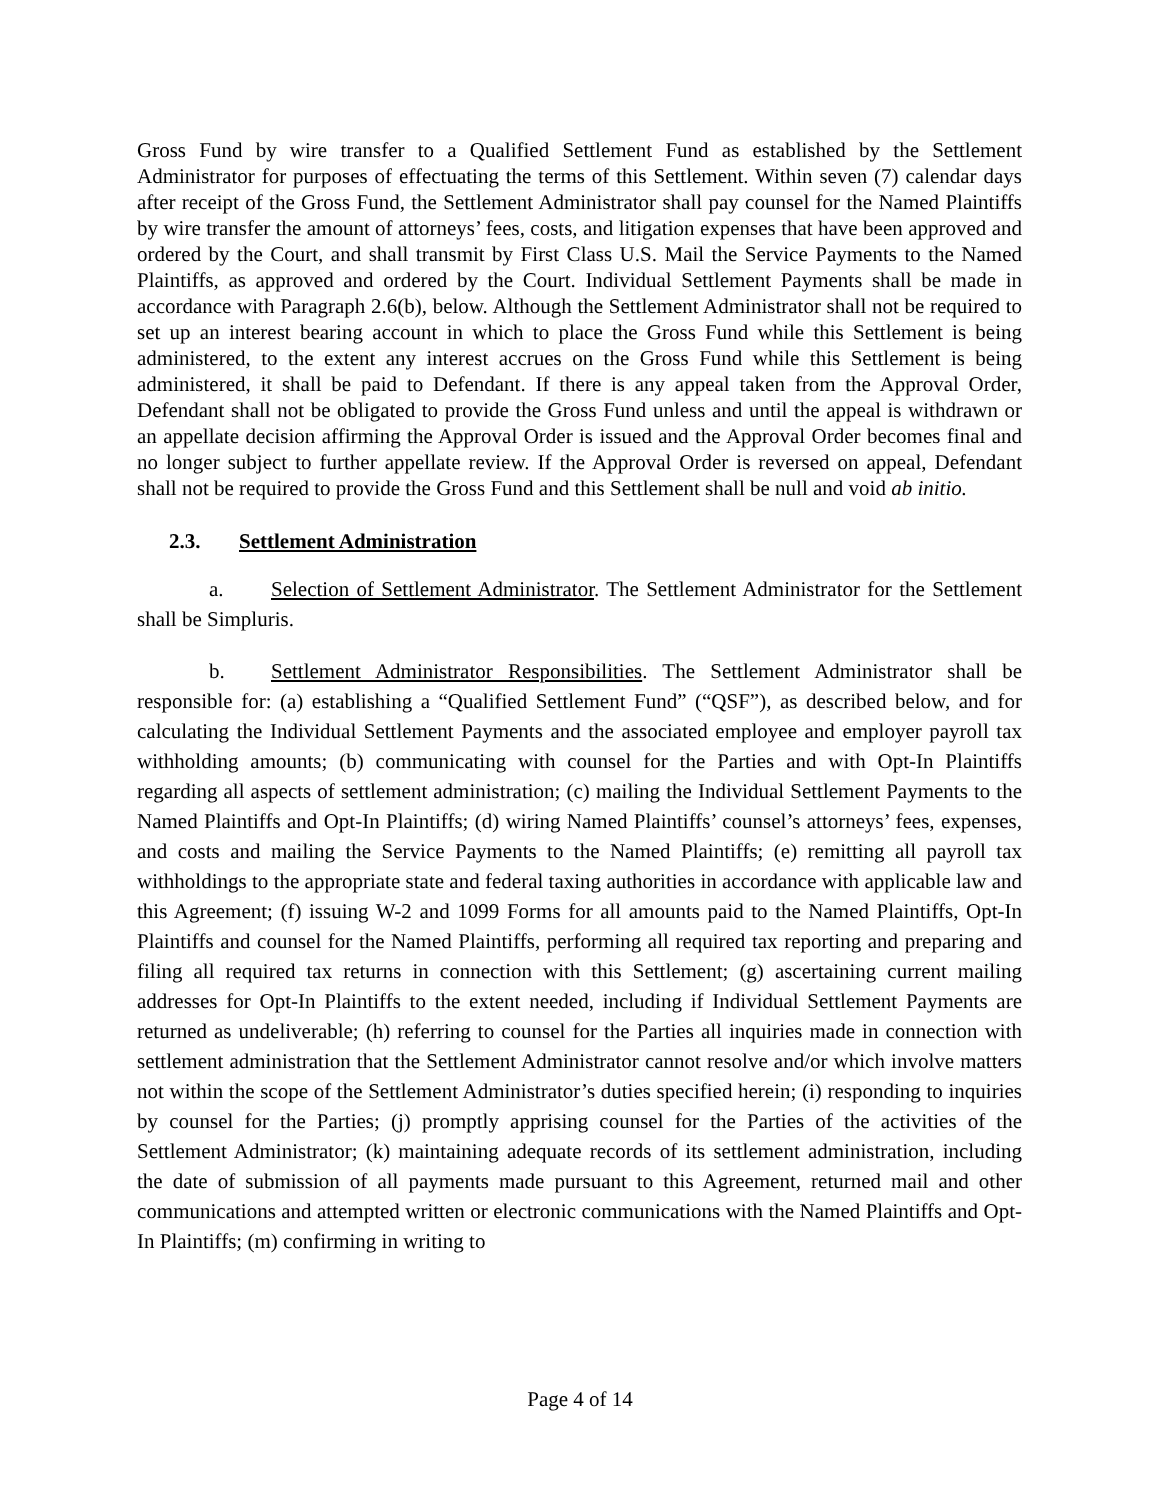Gross Fund by wire transfer to a Qualified Settlement Fund as established by the Settlement Administrator for purposes of effectuating the terms of this Settlement. Within seven (7) calendar days after receipt of the Gross Fund, the Settlement Administrator shall pay counsel for the Named Plaintiffs by wire transfer the amount of attorneys’ fees, costs, and litigation expenses that have been approved and ordered by the Court, and shall transmit by First Class U.S. Mail the Service Payments to the Named Plaintiffs, as approved and ordered by the Court. Individual Settlement Payments shall be made in accordance with Paragraph 2.6(b), below. Although the Settlement Administrator shall not be required to set up an interest bearing account in which to place the Gross Fund while this Settlement is being administered, to the extent any interest accrues on the Gross Fund while this Settlement is being administered, it shall be paid to Defendant. If there is any appeal taken from the Approval Order, Defendant shall not be obligated to provide the Gross Fund unless and until the appeal is withdrawn or an appellate decision affirming the Approval Order is issued and the Approval Order becomes final and no longer subject to further appellate review. If the Approval Order is reversed on appeal, Defendant shall not be required to provide the Gross Fund and this Settlement shall be null and void ab initio.
2.3. Settlement Administration
a. Selection of Settlement Administrator. The Settlement Administrator for the Settlement shall be Simpluris.
b. Settlement Administrator Responsibilities. The Settlement Administrator shall be responsible for: (a) establishing a “Qualified Settlement Fund” (“QSF”), as described below, and for calculating the Individual Settlement Payments and the associated employee and employer payroll tax withholding amounts; (b) communicating with counsel for the Parties and with Opt-In Plaintiffs regarding all aspects of settlement administration; (c) mailing the Individual Settlement Payments to the Named Plaintiffs and Opt-In Plaintiffs; (d) wiring Named Plaintiffs’ counsel’s attorneys’ fees, expenses, and costs and mailing the Service Payments to the Named Plaintiffs; (e) remitting all payroll tax withholdings to the appropriate state and federal taxing authorities in accordance with applicable law and this Agreement; (f) issuing W-2 and 1099 Forms for all amounts paid to the Named Plaintiffs, Opt-In Plaintiffs and counsel for the Named Plaintiffs, performing all required tax reporting and preparing and filing all required tax returns in connection with this Settlement; (g) ascertaining current mailing addresses for Opt-In Plaintiffs to the extent needed, including if Individual Settlement Payments are returned as undeliverable; (h) referring to counsel for the Parties all inquiries made in connection with settlement administration that the Settlement Administrator cannot resolve and/or which involve matters not within the scope of the Settlement Administrator’s duties specified herein; (i) responding to inquiries by counsel for the Parties; (j) promptly apprising counsel for the Parties of the activities of the Settlement Administrator; (k) maintaining adequate records of its settlement administration, including the date of submission of all payments made pursuant to this Agreement, returned mail and other communications and attempted written or electronic communications with the Named Plaintiffs and Opt-In Plaintiffs; (m) confirming in writing to
Page 4 of 14